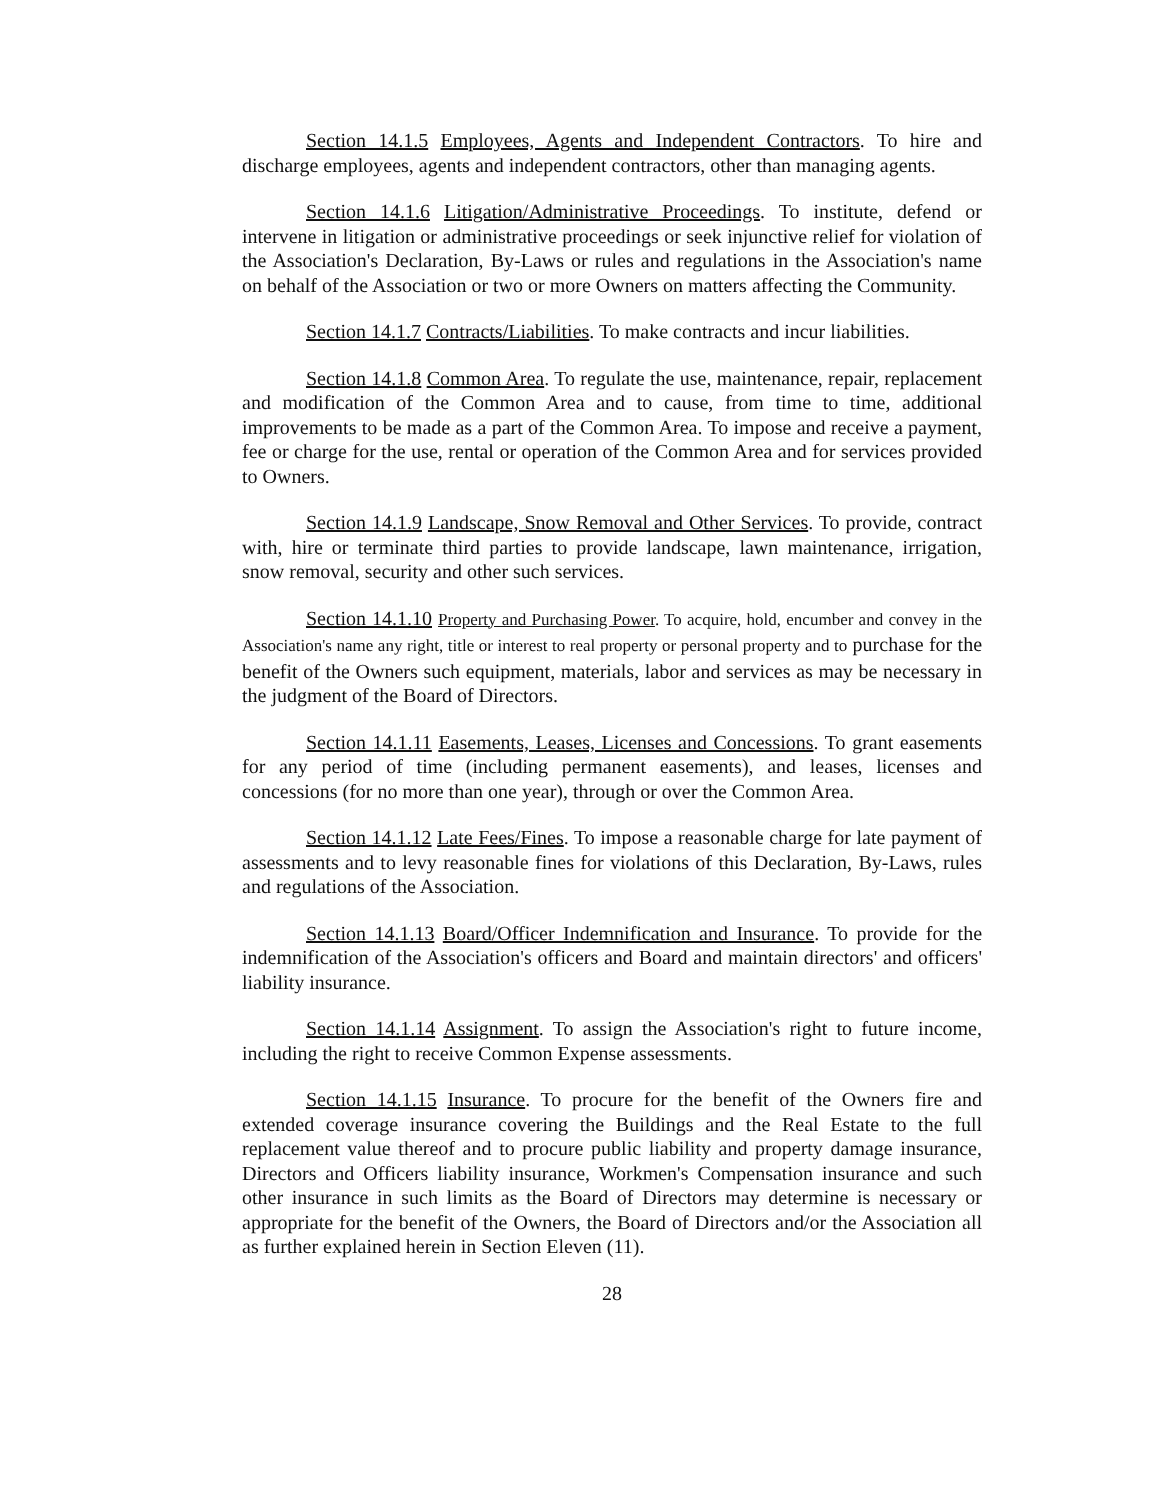Section 14.1.5 Employees, Agents and Independent Contractors. To hire and discharge employees, agents and independent contractors, other than managing agents.
Section 14.1.6 Litigation/Administrative Proceedings. To institute, defend or intervene in litigation or administrative proceedings or seek injunctive relief for violation of the Association's Declaration, By-Laws or rules and regulations in the Association's name on behalf of the Association or two or more Owners on matters affecting the Community.
Section 14.1.7 Contracts/Liabilities. To make contracts and incur liabilities.
Section 14.1.8 Common Area. To regulate the use, maintenance, repair, replacement and modification of the Common Area and to cause, from time to time, additional improvements to be made as a part of the Common Area. To impose and receive a payment, fee or charge for the use, rental or operation of the Common Area and for services provided to Owners.
Section 14.1.9 Landscape, Snow Removal and Other Services. To provide, contract with, hire or terminate third parties to provide landscape, lawn maintenance, irrigation, snow removal, security and other such services.
Section 14.1.10 Property and Purchasing Power. To acquire, hold, encumber and convey in the Association's name any right, title or interest to real property or personal property and to purchase for the benefit of the Owners such equipment, materials, labor and services as may be necessary in the judgment of the Board of Directors.
Section 14.1.11 Easements, Leases, Licenses and Concessions. To grant easements for any period of time (including permanent easements), and leases, licenses and concessions (for no more than one year), through or over the Common Area.
Section 14.1.12 Late Fees/Fines. To impose a reasonable charge for late payment of assessments and to levy reasonable fines for violations of this Declaration, By-Laws, rules and regulations of the Association.
Section 14.1.13 Board/Officer Indemnification and Insurance. To provide for the indemnification of the Association's officers and Board and maintain directors' and officers' liability insurance.
Section 14.1.14 Assignment. To assign the Association's right to future income, including the right to receive Common Expense assessments.
Section 14.1.15 Insurance. To procure for the benefit of the Owners fire and extended coverage insurance covering the Buildings and the Real Estate to the full replacement value thereof and to procure public liability and property damage insurance, Directors and Officers liability insurance, Workmen's Compensation insurance and such other insurance in such limits as the Board of Directors may determine is necessary or appropriate for the benefit of the Owners, the Board of Directors and/or the Association all as further explained herein in Section Eleven (11).
28